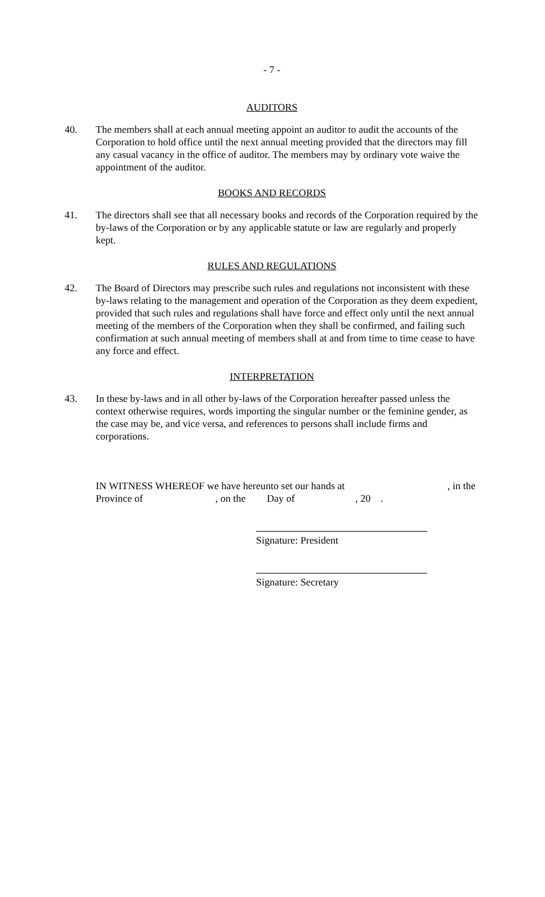- 7 -
AUDITORS
40. The members shall at each annual meeting appoint an auditor to audit the accounts of the Corporation to hold office until the next annual meeting provided that the directors may fill any casual vacancy in the office of auditor. The members may by ordinary vote waive the appointment of the auditor.
BOOKS AND RECORDS
41. The directors shall see that all necessary books and records of the Corporation required by the by-laws of the Corporation or by any applicable statute or law are regularly and properly kept.
RULES AND REGULATIONS
42. The Board of Directors may prescribe such rules and regulations not inconsistent with these by-laws relating to the management and operation of the Corporation as they deem expedient, provided that such rules and regulations shall have force and effect only until the next annual meeting of the members of the Corporation when they shall be confirmed, and failing such confirmation at such annual meeting of members shall at and from time to time cease to have any force and effect.
INTERPRETATION
43. In these by-laws and in all other by-laws of the Corporation hereafter passed unless the context otherwise requires, words importing the singular number or the feminine gender, as the case may be, and vice versa, and references to persons shall include firms and corporations.
IN WITNESS WHEREOF we have hereunto set our hands at, in the
Province of, on the Day of, 20.
Signature: President
Signature: Secretary